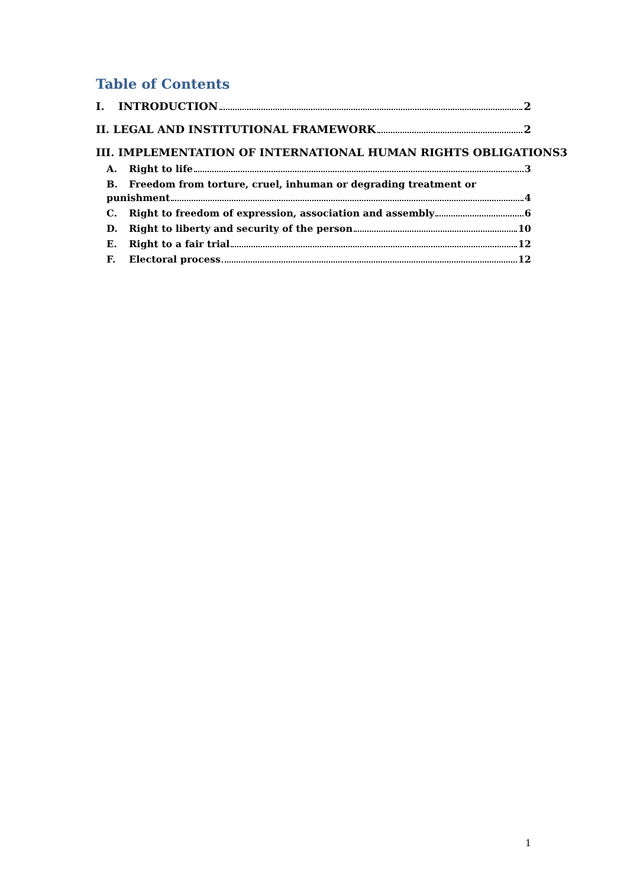Table of Contents
I. INTRODUCTION 2
II. LEGAL AND INSTITUTIONAL FRAMEWORK 2
III. IMPLEMENTATION OF INTERNATIONAL HUMAN RIGHTS OBLIGATIONS 3
A. Right to life 3
B. Freedom from torture, cruel, inhuman or degrading treatment or
punishment 4
C. Right to freedom of expression, association and assembly 6
D. Right to liberty and security of the person 10
E. Right to a fair trial 12
F. Electoral process 12
1